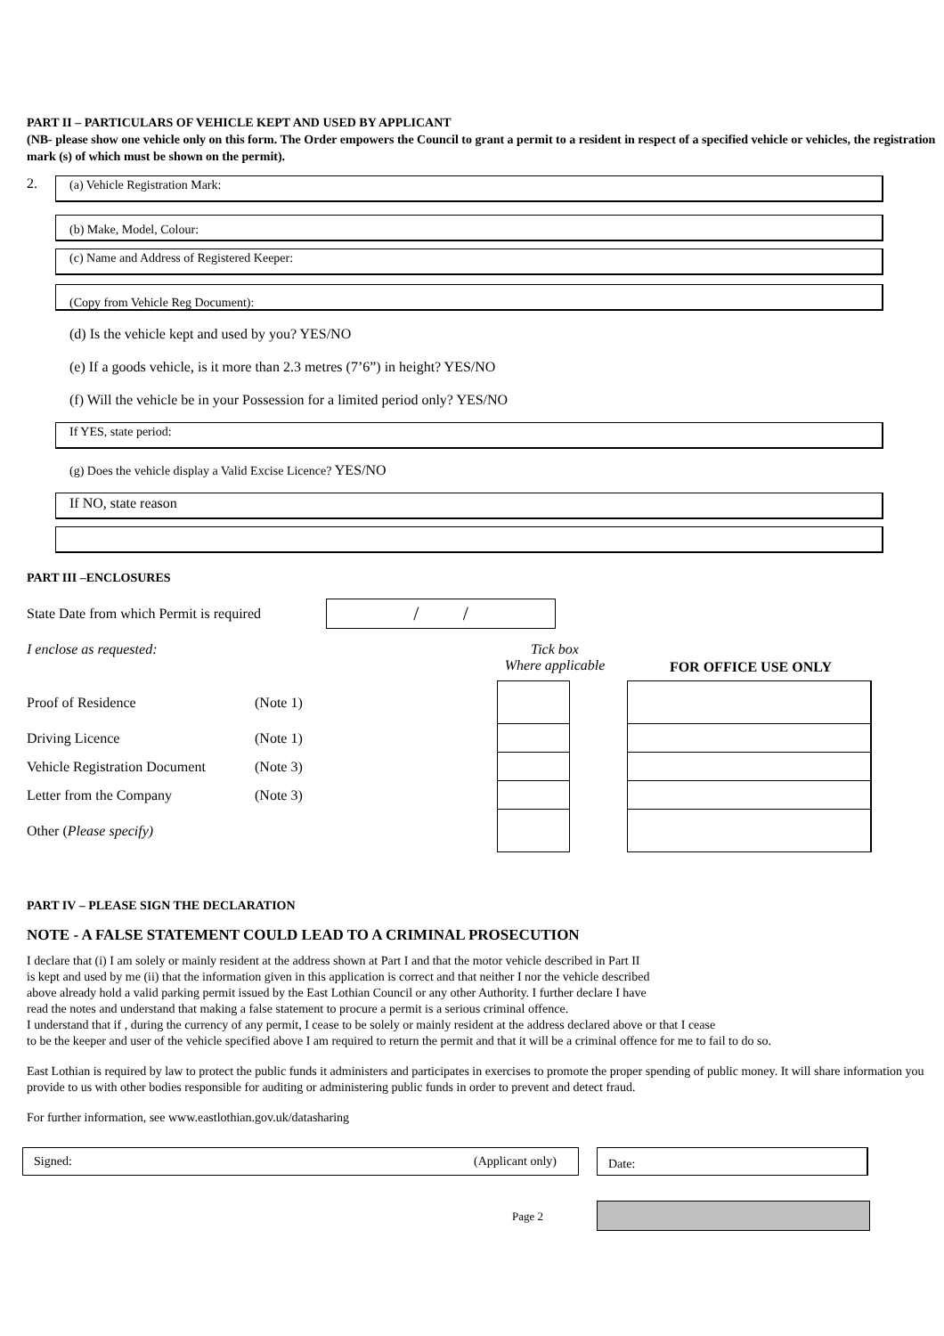PART II – PARTICULARS OF VEHICLE KEPT AND USED BY APPLICANT
(NB- please show one vehicle only on this form. The Order empowers the Council to grant a permit to a resident in respect of a specified vehicle or vehicles, the registration mark (s) of which must be shown on the permit).
2.
(a) Vehicle Registration Mark:
(b) Make, Model, Colour:
(c) Name and Address of Registered Keeper:
(Copy from Vehicle Reg Document):
(d) Is the vehicle kept and used by you? YES/NO
(e) If a goods vehicle, is it more than 2.3 metres (7’6”) in height? YES/NO
(f) Will the vehicle be in your Possession for a limited period only? YES/NO
If YES, state period:
(g) Does the vehicle display a Valid Excise Licence? YES/NO
If NO, state reason
PART III –ENCLOSURES
State Date from which Permit is required / /
I enclose as requested: Tick box
Where applicable FOR OFFICE USE ONLY
| Proof of Residence | (Note 1) | | | |
| Driving Licence | (Note 1) | | | |
| Vehicle Registration Document | (Note 3) | | | |
| Letter from the Company | (Note 3) | | | |
| Other ( Please specify) | | | | |
PART IV – PLEASE SIGN THE DECLARATION
NOTE - A FALSE STATEMENT COULD LEAD TO A CRIMINAL PROSECUTION
I declare that (i) I am solely or mainly resident at the address shown at Part I and that the motor vehicle described in Part II
is kept and used by me (ii) that the information given in this application is correct and that neither I nor the vehicle described
above already hold a valid parking permit issued by the East Lothian Council or any other Authority. I further declare I have
read the notes and understand that making a false statement to procure a permit is a serious criminal offence.
I understand that if , during the currency of any permit, I cease to be solely or mainly resident at the address declared above or that I cease
to be the keeper and user of the vehicle specified above I am required to return the permit and that it will be a criminal offence for me to fail to do so.
East Lothian is required by law to protect the public funds it administers and participates in exercises to promote the proper spending of public money. It will share information you provide to us with other bodies responsible for auditing or administering public funds in order to prevent and detect fraud.
For further information, see www.eastlothian.gov.uk/datasharing
Signed: (Applicant only)
Date:
Page 2